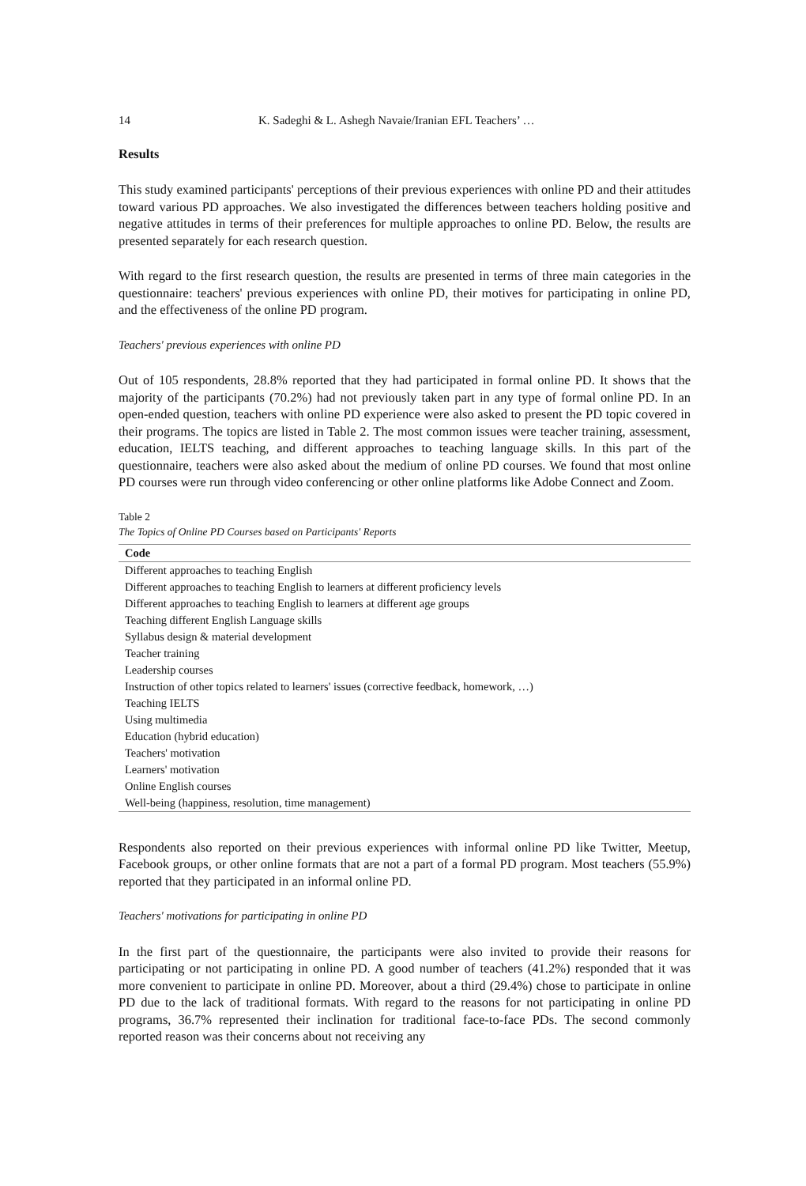14 K. Sadeghi & L. Ashegh Navaie/Iranian EFL Teachers’ …
Results
This study examined participants' perceptions of their previous experiences with online PD and their attitudes toward various PD approaches. We also investigated the differences between teachers holding positive and negative attitudes in terms of their preferences for multiple approaches to online PD. Below, the results are presented separately for each research question.
With regard to the first research question, the results are presented in terms of three main categories in the questionnaire: teachers' previous experiences with online PD, their motives for participating in online PD, and the effectiveness of the online PD program.
Teachers' previous experiences with online PD
Out of 105 respondents, 28.8% reported that they had participated in formal online PD. It shows that the majority of the participants (70.2%) had not previously taken part in any type of formal online PD. In an open-ended question, teachers with online PD experience were also asked to present the PD topic covered in their programs. The topics are listed in Table 2. The most common issues were teacher training, assessment, education, IELTS teaching, and different approaches to teaching language skills. In this part of the questionnaire, teachers were also asked about the medium of online PD courses. We found that most online PD courses were run through video conferencing or other online platforms like Adobe Connect and Zoom.
Table 2
The Topics of Online PD Courses based on Participants' Reports
| Code |
| --- |
| Different approaches to teaching English |
| Different approaches to teaching English to learners at different proficiency levels |
| Different approaches to teaching English to learners at different age groups |
| Teaching different English Language skills |
| Syllabus design & material development |
| Teacher training |
| Leadership courses |
| Instruction of other topics related to learners' issues (corrective feedback, homework, …) |
| Teaching IELTS |
| Using multimedia |
| Education (hybrid education) |
| Teachers' motivation |
| Learners' motivation |
| Online English courses |
| Well-being (happiness, resolution, time management) |
Respondents also reported on their previous experiences with informal online PD like Twitter, Meetup, Facebook groups, or other online formats that are not a part of a formal PD program. Most teachers (55.9%) reported that they participated in an informal online PD.
Teachers' motivations for participating in online PD
In the first part of the questionnaire, the participants were also invited to provide their reasons for participating or not participating in online PD. A good number of teachers (41.2%) responded that it was more convenient to participate in online PD. Moreover, about a third (29.4%) chose to participate in online PD due to the lack of traditional formats. With regard to the reasons for not participating in online PD programs, 36.7% represented their inclination for traditional face-to-face PDs. The second commonly reported reason was their concerns about not receiving any